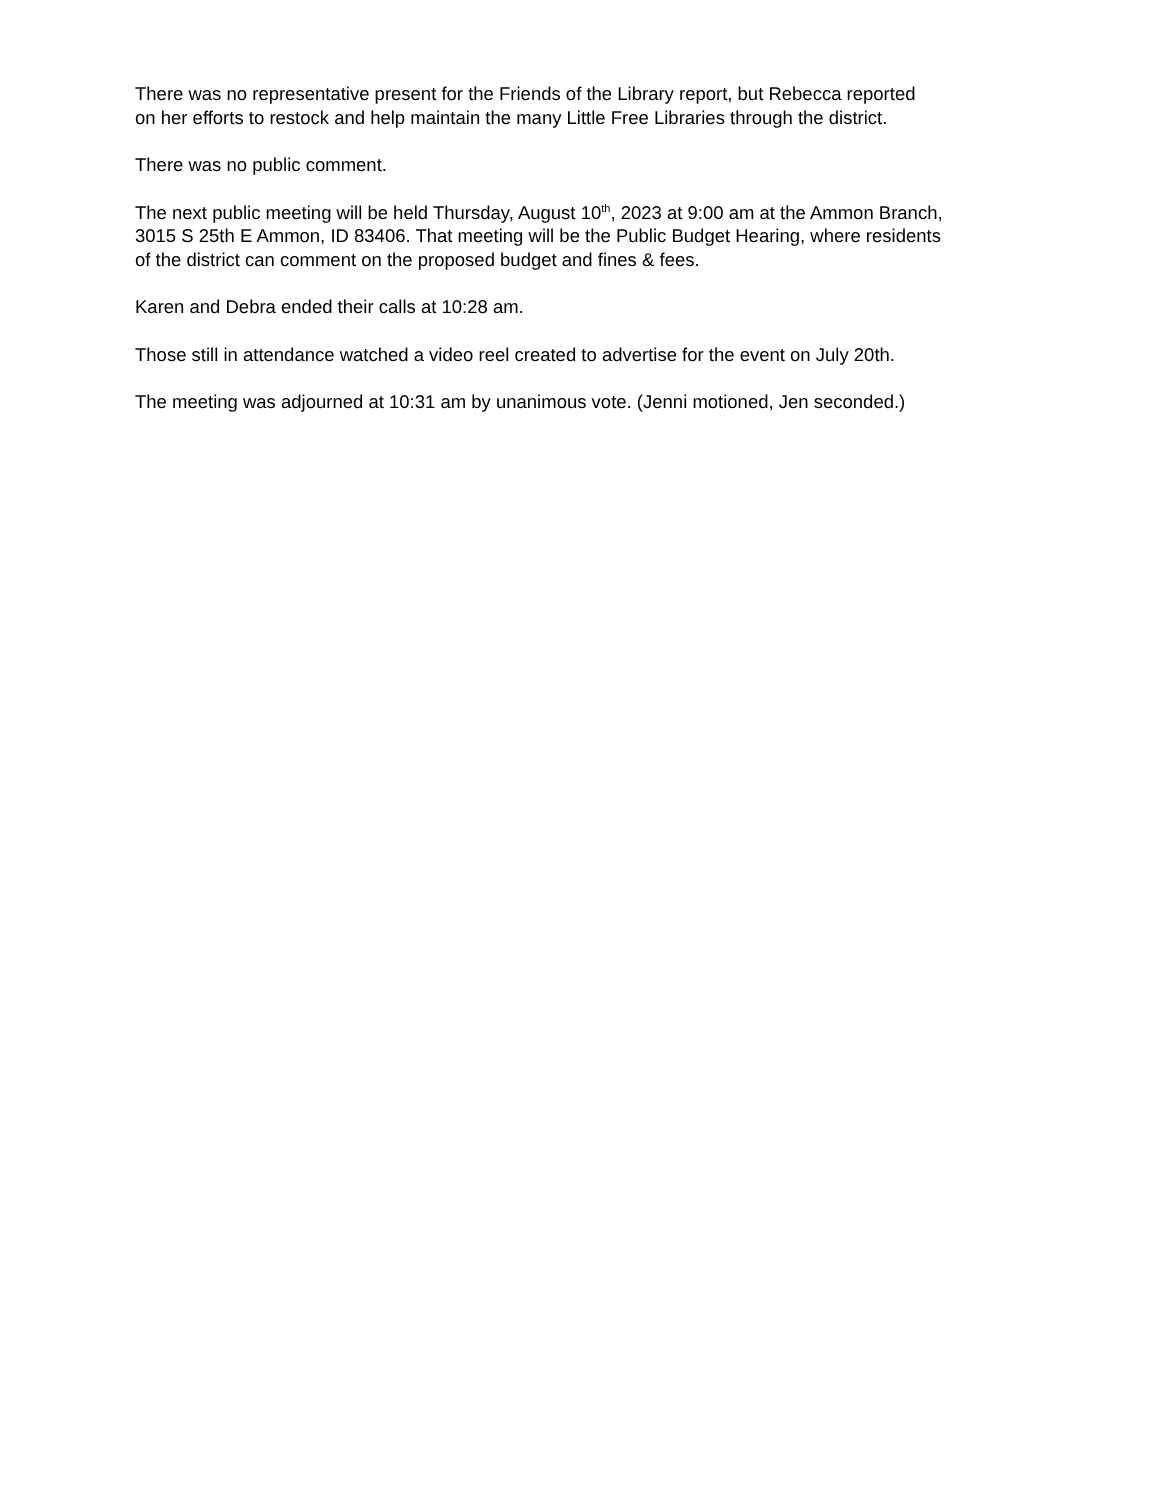There was no representative present for the Friends of the Library report, but Rebecca reported
on her efforts to restock and help maintain the many Little Free Libraries through the district.
There was no public comment.
The next public meeting will be held Thursday, August 10<sup>th</sup>, 2023 at 9:00 am at the Ammon Branch,
3015 S 25th E Ammon, ID 83406. That meeting will be the Public Budget Hearing, where residents
of the district can comment on the proposed budget and fines & fees.
Karen and Debra ended their calls at 10:28 am.
Those still in attendance watched a video reel created to advertise for the event on July 20th.
The meeting was adjourned at 10:31 am by unanimous vote. (Jenni motioned, Jen seconded.)